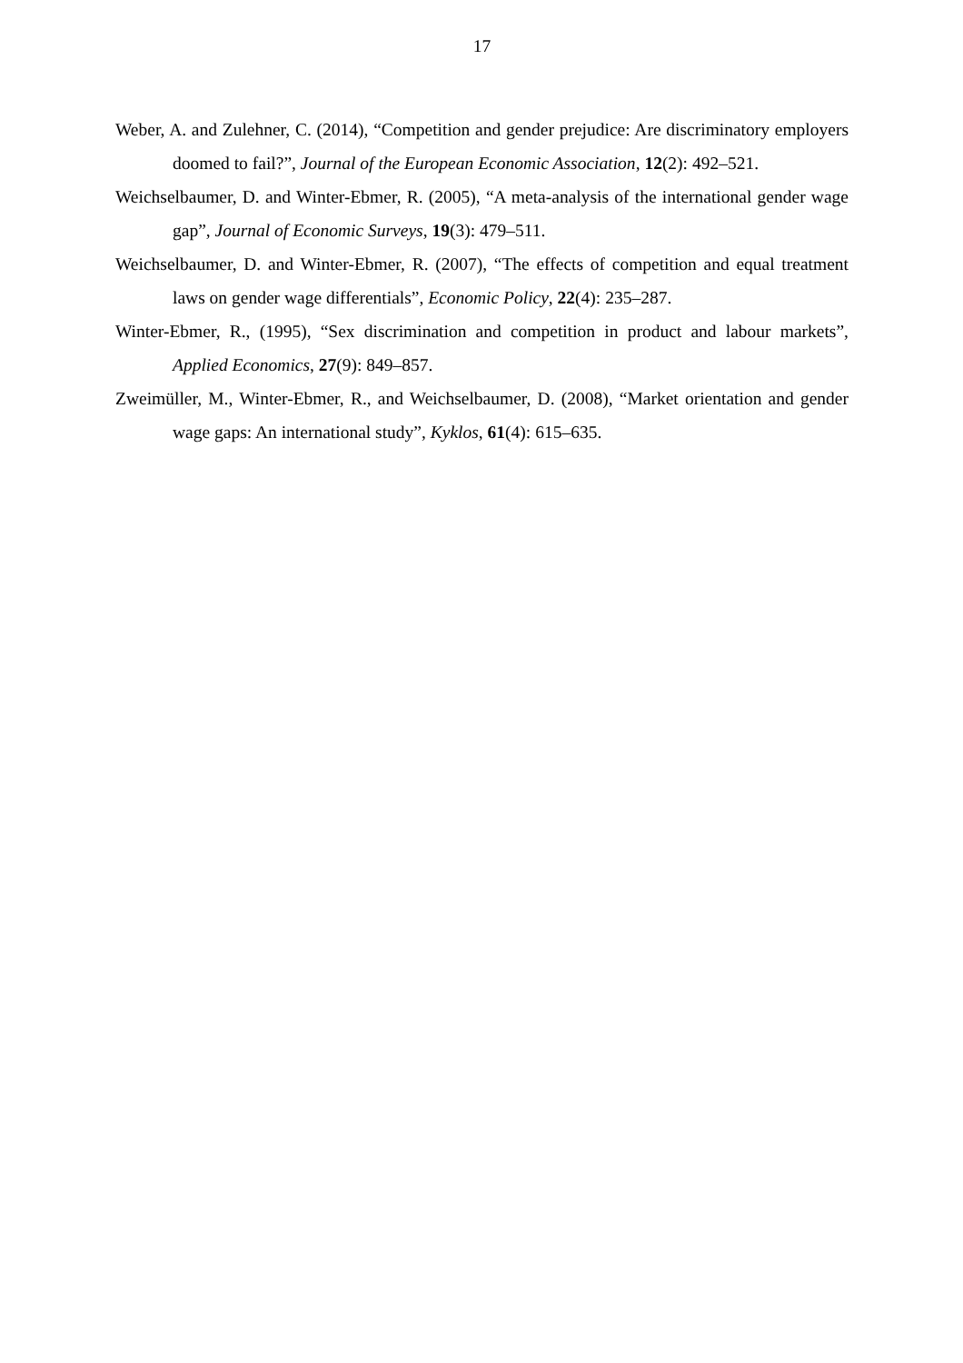17
Weber, A. and Zulehner, C. (2014), “Competition and gender prejudice: Are discriminatory employers doomed to fail?”, Journal of the European Economic Association, 12(2): 492–521.
Weichselbaumer, D. and Winter-Ebmer, R. (2005), “A meta-analysis of the international gender wage gap”, Journal of Economic Surveys, 19(3): 479–511.
Weichselbaumer, D. and Winter-Ebmer, R. (2007), “The effects of competition and equal treatment laws on gender wage differentials”, Economic Policy, 22(4): 235–287.
Winter-Ebmer, R., (1995), “Sex discrimination and competition in product and labour markets”, Applied Economics, 27(9): 849–857.
Zweimüller, M., Winter-Ebmer, R., and Weichselbaumer, D. (2008), “Market orientation and gender wage gaps: An international study”, Kyklos, 61(4): 615–635.